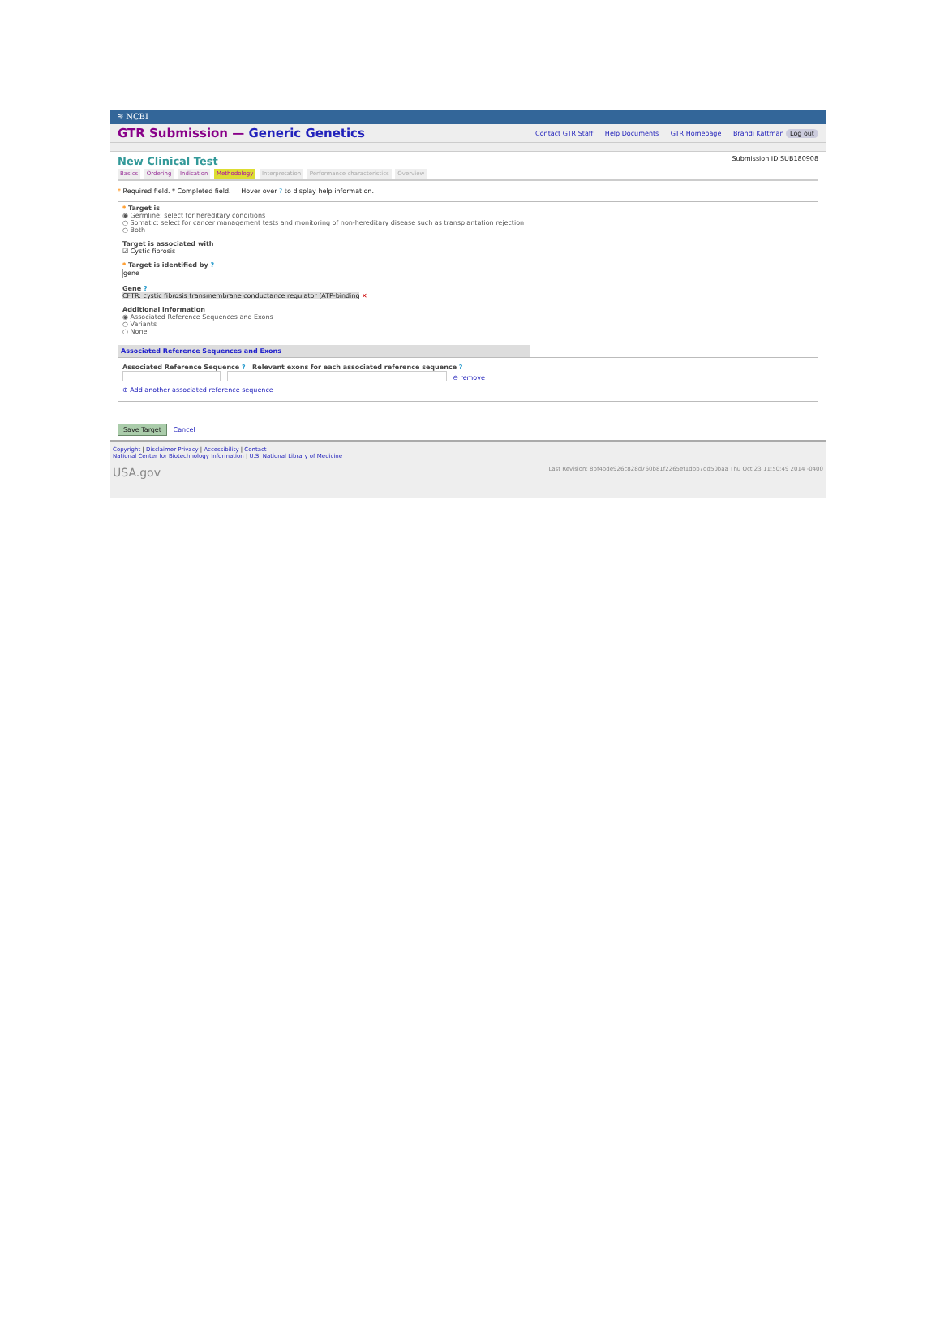≋ NCBI
GTR Submission — Generic Genetics
Contact GTR Staff Help Documents GTR Homepage Brandi Kattman Log out
New Clinical Test
Submission ID:SUB180908
Basics Ordering Indication Methodology Interpretation Performance characteristics Overview
* Required field. * Completed field. Hover over ? to display help information.
* Target is
◉ Germline: select for hereditary conditions
○ Somatic: select for cancer management tests and monitoring of non-hereditary disease such as transplantation rejection
○ Both
Target is associated with
☑ Cystic fibrosis
* Target is identified by ?
gene
Gene ?
CFTR: cystic fibrosis transmembrane conductance regulator (ATP-binding ✕
Additional information
◉ Associated Reference Sequences and Exons
○ Variants
○ None
Associated Reference Sequences and Exons
Associated Reference Sequence ? Relevant exons for each associated reference sequence ?
⊖ remove
⊕ Add another associated reference sequence
Save Target Cancel
Copyright | Disclaimer Privacy | Accessibility | Contact
National Center for Biotechnology Information | U.S. National Library of Medicine
USA.gov Last Revision: 8bf4bde926c828d760b81f2265ef1dbb7dd50baa Thu Oct 23 11:50:49 2014 -0400